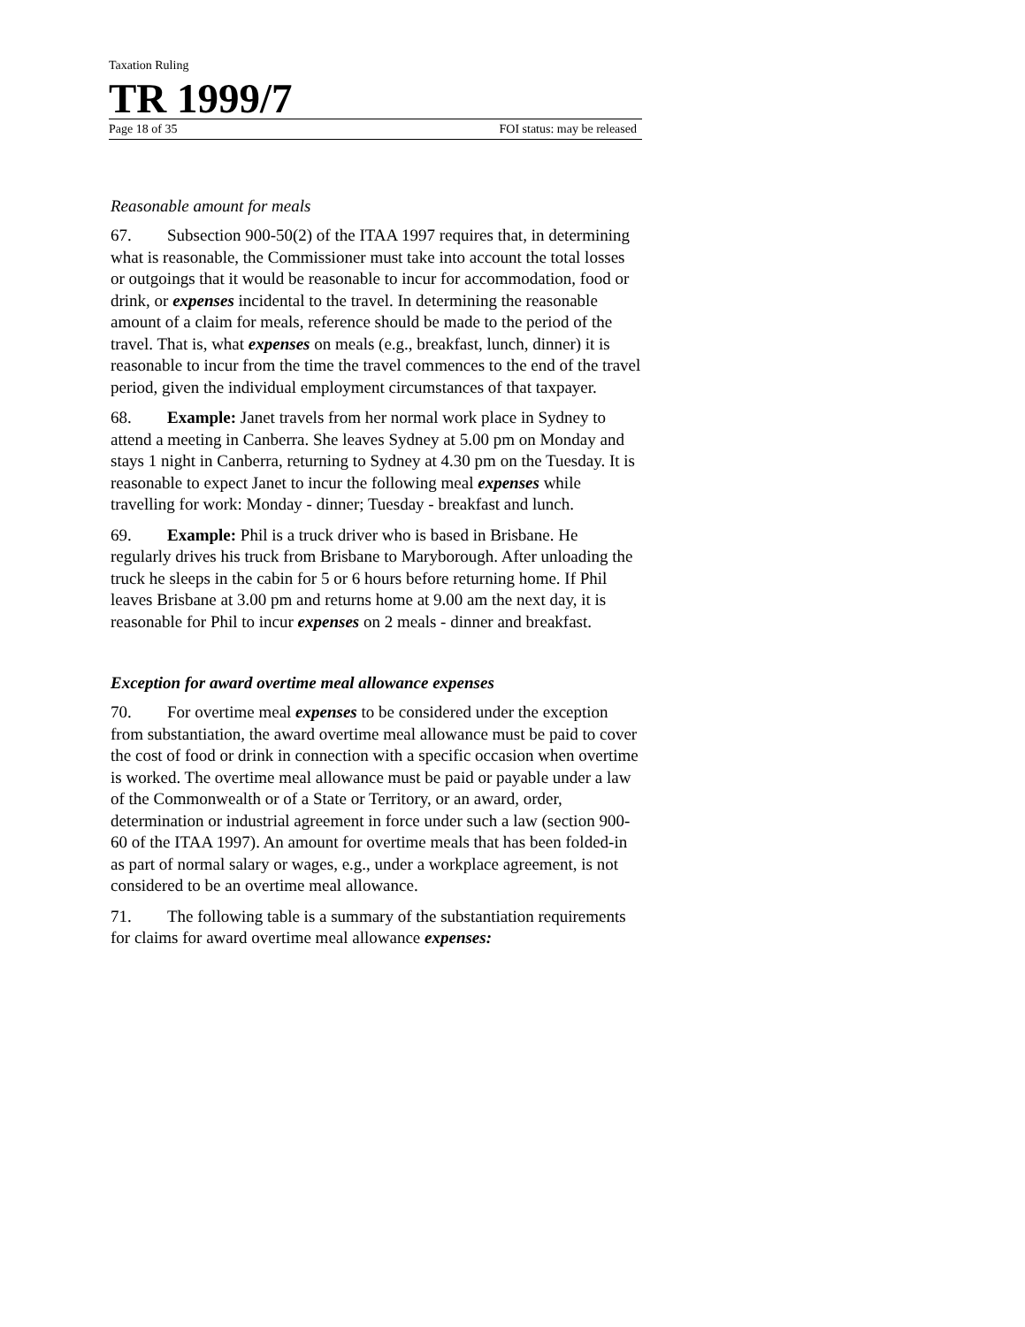Taxation Ruling
TR 1999/7
Page 18 of 35 FOI status: may be released
Reasonable amount for meals
67. Subsection 900-50(2) of the ITAA 1997 requires that, in determining what is reasonable, the Commissioner must take into account the total losses or outgoings that it would be reasonable to incur for accommodation, food or drink, or expenses incidental to the travel. In determining the reasonable amount of a claim for meals, reference should be made to the period of the travel. That is, what expenses on meals (e.g., breakfast, lunch, dinner) it is reasonable to incur from the time the travel commences to the end of the travel period, given the individual employment circumstances of that taxpayer.
68. Example: Janet travels from her normal work place in Sydney to attend a meeting in Canberra. She leaves Sydney at 5.00 pm on Monday and stays 1 night in Canberra, returning to Sydney at 4.30 pm on the Tuesday. It is reasonable to expect Janet to incur the following meal expenses while travelling for work: Monday - dinner; Tuesday - breakfast and lunch.
69. Example: Phil is a truck driver who is based in Brisbane. He regularly drives his truck from Brisbane to Maryborough. After unloading the truck he sleeps in the cabin for 5 or 6 hours before returning home. If Phil leaves Brisbane at 3.00 pm and returns home at 9.00 am the next day, it is reasonable for Phil to incur expenses on 2 meals - dinner and breakfast.
Exception for award overtime meal allowance expenses
70. For overtime meal expenses to be considered under the exception from substantiation, the award overtime meal allowance must be paid to cover the cost of food or drink in connection with a specific occasion when overtime is worked. The overtime meal allowance must be paid or payable under a law of the Commonwealth or of a State or Territory, or an award, order, determination or industrial agreement in force under such a law (section 900-60 of the ITAA 1997). An amount for overtime meals that has been folded-in as part of normal salary or wages, e.g., under a workplace agreement, is not considered to be an overtime meal allowance.
71. The following table is a summary of the substantiation requirements for claims for award overtime meal allowance expenses: